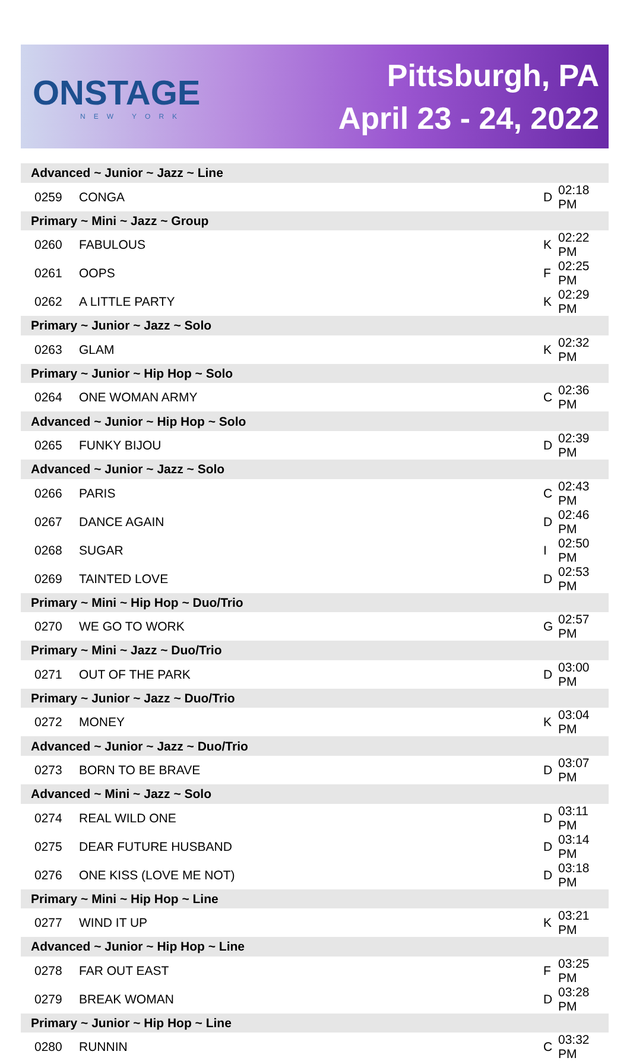ONSTAGE
NEW YORK
Pittsburgh, PA
April 23 - 24, 2022
| Advanced ~ Junior ~ Jazz ~ Line | | | |
| 0259 | CONGA | D | 02:18 PM |
| Primary ~ Mini ~ Jazz ~ Group | | | |
| 0260 | FABULOUS | K | 02:22 PM |
| 0261 | OOPS | F | 02:25 PM |
| 0262 | A LITTLE PARTY | K | 02:29 PM |
| Primary ~ Junior ~ Jazz ~ Solo | | | |
| 0263 | GLAM | K | 02:32 PM |
| Primary ~ Junior ~ Hip Hop ~ Solo | | | |
| 0264 | ONE WOMAN ARMY | C | 02:36 PM |
| Advanced ~ Junior ~ Hip Hop ~ Solo | | | |
| 0265 | FUNKY BIJOU | D | 02:39 PM |
| Advanced ~ Junior ~ Jazz ~ Solo | | | |
| 0266 | PARIS | C | 02:43 PM |
| 0267 | DANCE AGAIN | D | 02:46 PM |
| 0268 | SUGAR | I | 02:50 PM |
| 0269 | TAINTED LOVE | D | 02:53 PM |
| Primary ~ Mini ~ Hip Hop ~ Duo/Trio | | | |
| 0270 | WE GO TO WORK | G | 02:57 PM |
| Primary ~ Mini ~ Jazz ~ Duo/Trio | | | |
| 0271 | OUT OF THE PARK | D | 03:00 PM |
| Primary ~ Junior ~ Jazz ~ Duo/Trio | | | |
| 0272 | MONEY | K | 03:04 PM |
| Advanced ~ Junior ~ Jazz ~ Duo/Trio | | | |
| 0273 | BORN TO BE BRAVE | D | 03:07 PM |
| Advanced ~ Mini ~ Jazz ~ Solo | | | |
| 0274 | REAL WILD ONE | D | 03:11 PM |
| 0275 | DEAR FUTURE HUSBAND | D | 03:14 PM |
| 0276 | ONE KISS (LOVE ME NOT) | D | 03:18 PM |
| Primary ~ Mini ~ Hip Hop ~ Line | | | |
| 0277 | WIND IT UP | K | 03:21 PM |
| Advanced ~ Junior ~ Hip Hop ~ Line | | | |
| 0278 | FAR OUT EAST | F | 03:25 PM |
| 0279 | BREAK WOMAN | D | 03:28 PM |
| Primary ~ Junior ~ Hip Hop ~ Line | | | |
| 0280 | RUNNIN | C | 03:32 PM |